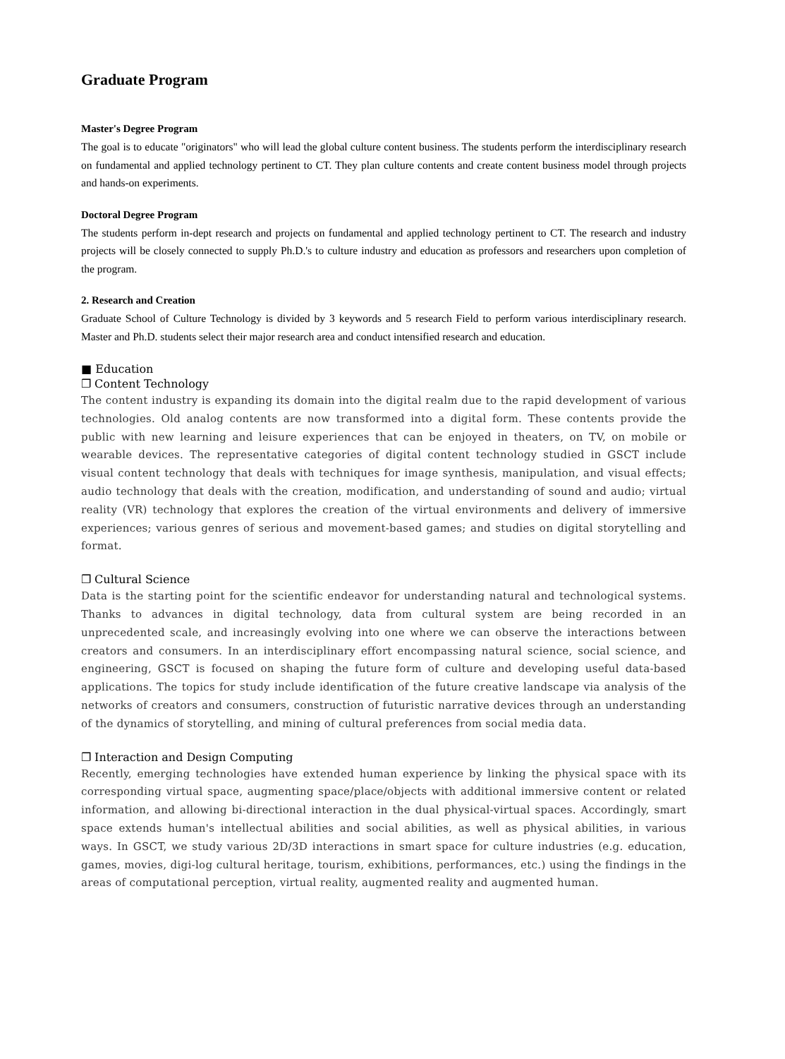Graduate Program
Master's Degree Program
The goal is to educate "originators" who will lead the global culture content business. The students perform the interdisciplinary research on fundamental and applied technology pertinent to CT. They plan culture contents and create content business model through projects and hands-on experiments.
Doctoral Degree Program
The students perform in-dept research and projects on fundamental and applied technology pertinent to CT. The research and industry projects will be closely connected to supply Ph.D.'s to culture industry and education as professors and researchers upon completion of the program.
2. Research and Creation
Graduate School of Culture Technology is divided by 3 keywords and 5 research Field to perform various interdisciplinary research. Master and Ph.D. students select their major research area and conduct intensified research and education.
■ Education
❐ Content Technology
The content industry is expanding its domain into the digital realm due to the rapid development of various technologies. Old analog contents are now transformed into a digital form. These contents provide the public with new learning and leisure experiences that can be enjoyed in theaters, on TV, on mobile or wearable devices. The representative categories of digital content technology studied in GSCT include visual content technology that deals with techniques for image synthesis, manipulation, and visual effects; audio technology that deals with the creation, modification, and understanding of sound and audio; virtual reality (VR) technology that explores the creation of the virtual environments and delivery of immersive experiences; various genres of serious and movement-based games; and studies on digital storytelling and format.
❐ Cultural Science
Data is the starting point for the scientific endeavor for understanding natural and technological systems. Thanks to advances in digital technology, data from cultural system are being recorded in an unprecedented scale, and increasingly evolving into one where we can observe the interactions between creators and consumers. In an interdisciplinary effort encompassing natural science, social science, and engineering, GSCT is focused on shaping the future form of culture and developing useful data-based applications. The topics for study include identification of the future creative landscape via analysis of the networks of creators and consumers, construction of futuristic narrative devices through an understanding of the dynamics of storytelling, and mining of cultural preferences from social media data.
❐ Interaction and Design Computing
Recently, emerging technologies have extended human experience by linking the physical space with its corresponding virtual space, augmenting space/place/objects with additional immersive content or related information, and allowing bi-directional interaction in the dual physical-virtual spaces. Accordingly, smart space extends human's intellectual abilities and social abilities, as well as physical abilities, in various ways. In GSCT, we study various 2D/3D interactions in smart space for culture industries (e.g. education, games, movies, digi-log cultural heritage, tourism, exhibitions, performances, etc.) using the findings in the areas of computational perception, virtual reality, augmented reality and augmented human.